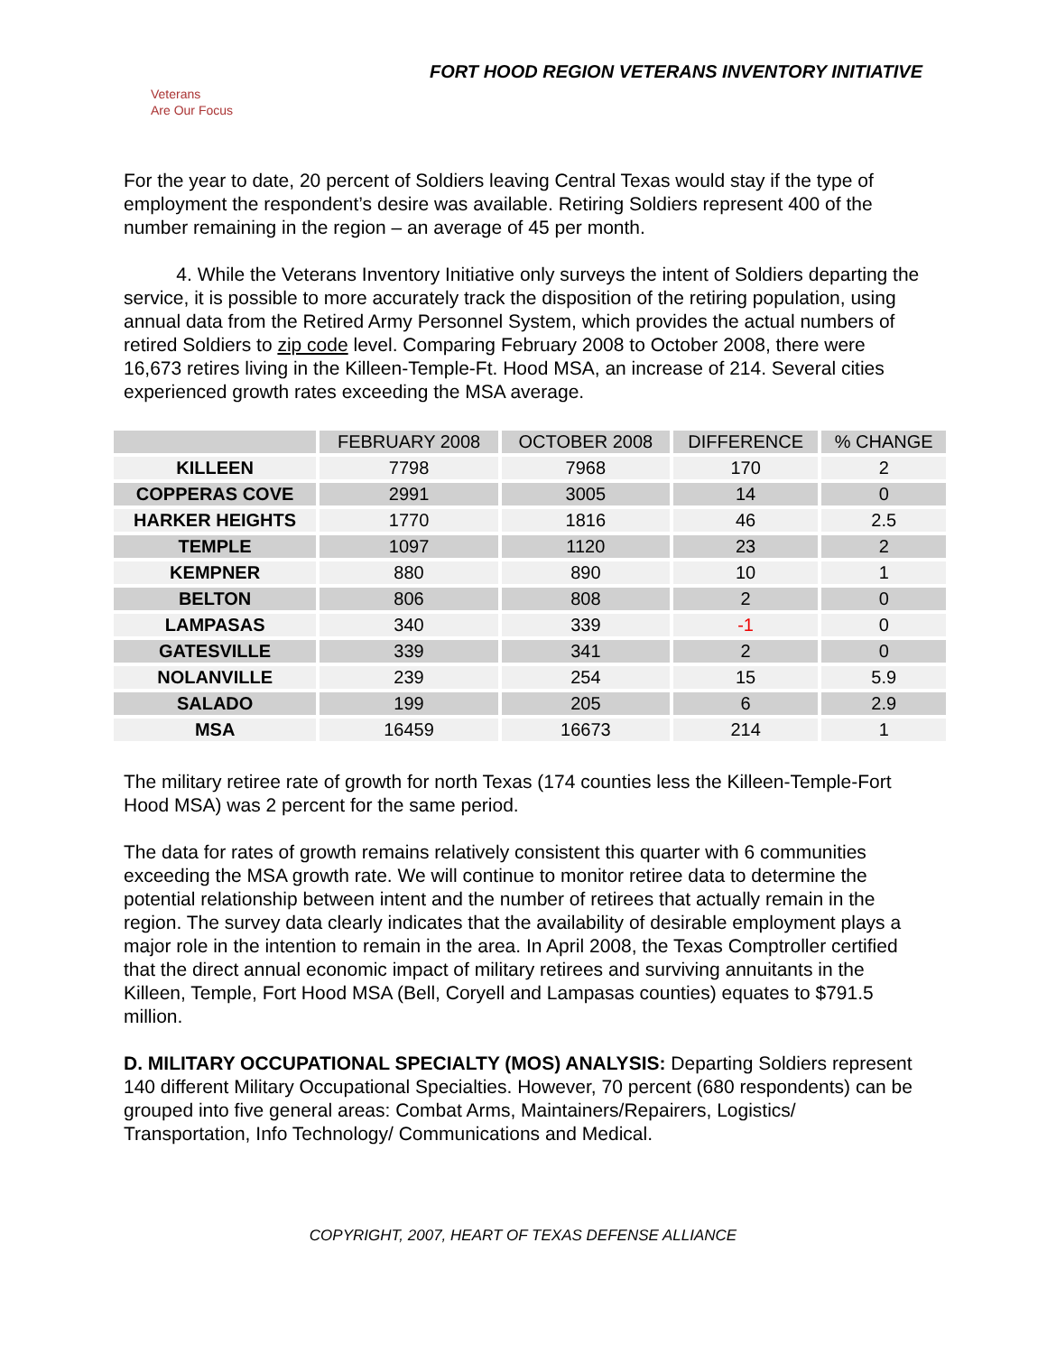FORT HOOD REGION VETERANS INVENTORY INITIATIVE
Veterans
Are Our Focus
For the year to date, 20 percent of Soldiers leaving Central Texas would stay if the type of employment the respondent’s desire was available. Retiring Soldiers represent 400 of the number remaining in the region – an average of 45 per month.
4. While the Veterans Inventory Initiative only surveys the intent of Soldiers departing the service, it is possible to more accurately track the disposition of the retiring population, using annual data from the Retired Army Personnel System, which provides the actual numbers of retired Soldiers to zip code level. Comparing February 2008 to October 2008, there were 16,673 retires living in the Killeen-Temple-Ft. Hood MSA, an increase of 214. Several cities experienced growth rates exceeding the MSA average.
| | FEBRUARY 2008 | OCTOBER 2008 | DIFFERENCE | % CHANGE |
| --- | --- | --- | --- | --- |
| KILLEEN | 7798 | 7968 | 170 | 2 |
| COPPERAS COVE | 2991 | 3005 | 14 | 0 |
| HARKER HEIGHTS | 1770 | 1816 | 46 | 2.5 |
| TEMPLE | 1097 | 1120 | 23 | 2 |
| KEMPNER | 880 | 890 | 10 | 1 |
| BELTON | 806 | 808 | 2 | 0 |
| LAMPASAS | 340 | 339 | -1 | 0 |
| GATESVILLE | 339 | 341 | 2 | 0 |
| NOLANVILLE | 239 | 254 | 15 | 5.9 |
| SALADO | 199 | 205 | 6 | 2.9 |
| MSA | 16459 | 16673 | 214 | 1 |
The military retiree rate of growth for north Texas (174 counties less the Killeen-Temple-Fort Hood MSA) was 2 percent for the same period.
The data for rates of growth remains relatively consistent this quarter with 6 communities exceeding the MSA growth rate. We will continue to monitor retiree data to determine the potential relationship between intent and the number of retirees that actually remain in the region. The survey data clearly indicates that the availability of desirable employment plays a major role in the intention to remain in the area. In April 2008, the Texas Comptroller certified that the direct annual economic impact of military retirees and surviving annuitants in the Killeen, Temple, Fort Hood MSA (Bell, Coryell and Lampasas counties) equates to $791.5 million.
D. MILITARY OCCUPATIONAL SPECIALTY (MOS) ANALYSIS: Departing Soldiers represent 140 different Military Occupational Specialties. However, 70 percent (680 respondents) can be grouped into five general areas: Combat Arms, Maintainers/Repairers, Logistics/ Transportation, Info Technology/ Communications and Medical.
COPYRIGHT, 2007, HEART OF TEXAS DEFENSE ALLIANCE